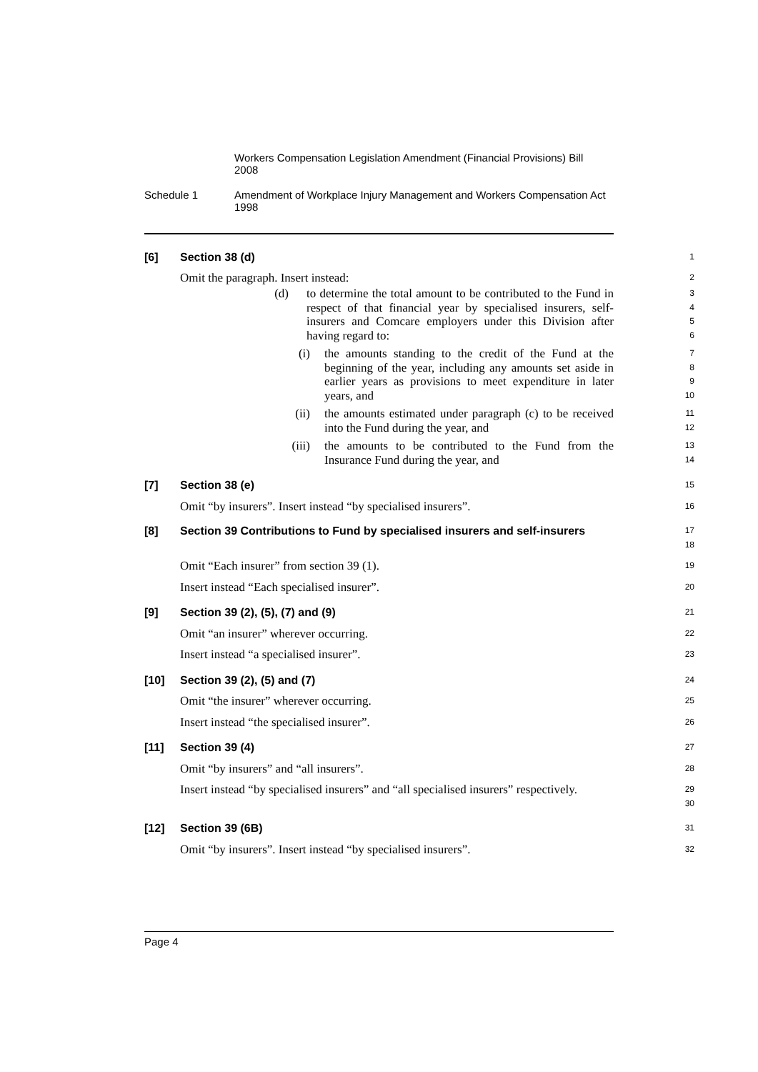Workers Compensation Legislation Amendment (Financial Provisions) Bill 2008
Schedule 1 Amendment of Workplace Injury Management and Workers Compensation Act 1998
[6] Section 38 (d)
1
Omit the paragraph. Insert instead:
2
(d) to determine the total amount to be contributed to the Fund in respect of that financial year by specialised insurers, self-insurers and Comcare employers under this Division after having regard to:
3
4
5
6
(i) the amounts standing to the credit of the Fund at the beginning of the year, including any amounts set aside in earlier years as provisions to meet expenditure in later years, and
7
8
9
10
(ii) the amounts estimated under paragraph (c) to be received into the Fund during the year, and
11
12
(iii) the amounts to be contributed to the Fund from the Insurance Fund during the year, and
13
14
[7] Section 38 (e)
15
Omit “by insurers”. Insert instead “by specialised insurers”.
16
[8] Section 39 Contributions to Fund by specialised insurers and self-insurers
17
18
Omit “Each insurer” from section 39 (1).
19
Insert instead “Each specialised insurer”.
20
[9] Section 39 (2), (5), (7) and (9)
21
Omit “an insurer” wherever occurring.
22
Insert instead “a specialised insurer”.
23
[10] Section 39 (2), (5) and (7)
24
Omit “the insurer” wherever occurring.
25
Insert instead “the specialised insurer”.
26
[11] Section 39 (4)
27
Omit “by insurers” and “all insurers”.
28
Insert instead “by specialised insurers” and “all specialised insurers” respectively.
29
30
[12] Section 39 (6B)
31
Omit “by insurers”. Insert instead “by specialised insurers”.
32
Page 4